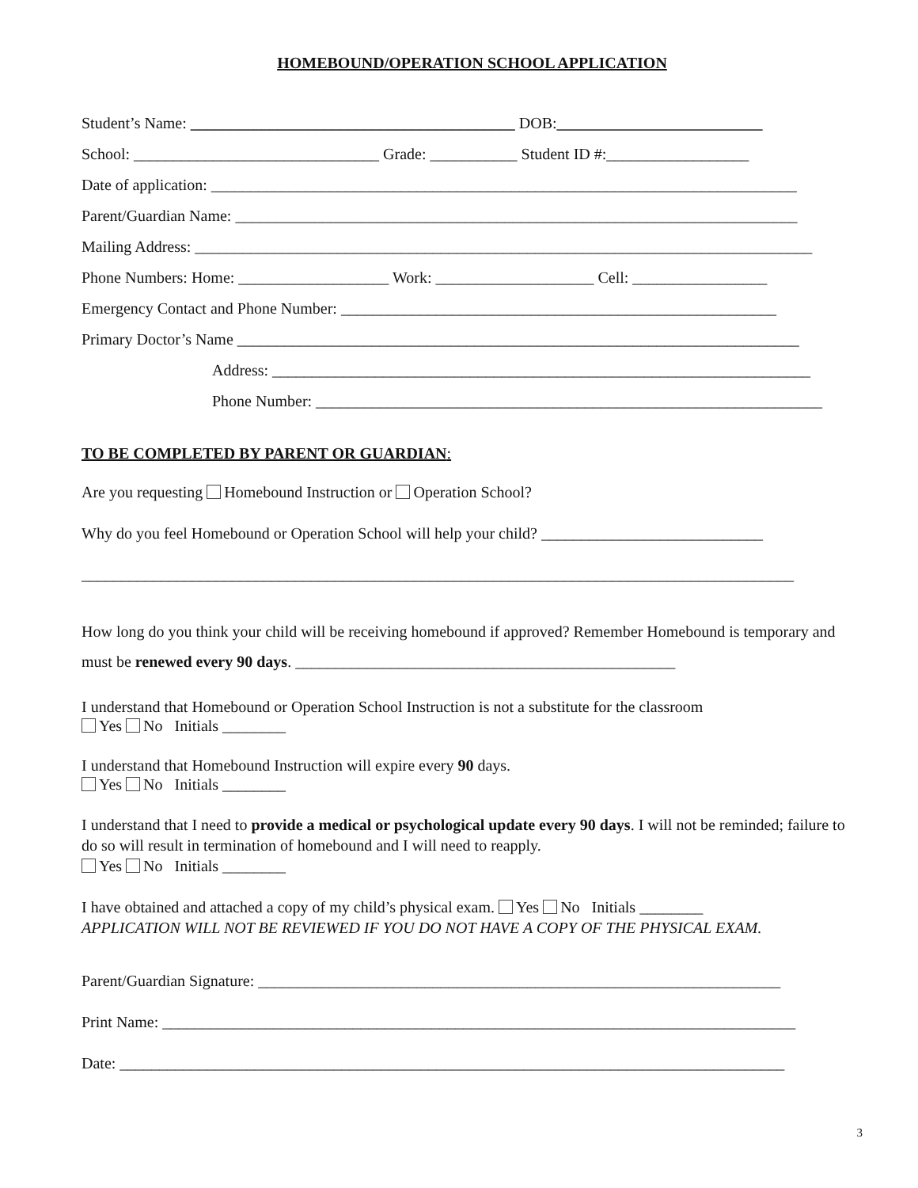HOMEBOUND/OPERATION SCHOOL APPLICATION
Student’s Name: _________________________________________ DOB:__________________________
School: _______________________________ Grade: ___________ Student ID #:__________________
Date of application: __________________________________________________________________________
Parent/Guardian Name: _______________________________________________________________________
Mailing Address: ______________________________________________________________________________
Phone Numbers: Home: ___________________ Work: ____________________ Cell: _________________
Emergency Contact and Phone Number: _______________________________________________________
Primary Doctor’s Name _______________________________________________________________________
Address: ____________________________________________________________________
Phone Number: ________________________________________________________________
TO BE COMPLETED BY PARENT OR GUARDIAN:
Are you requesting Homebound Instruction or Operation School?
Why do you feel Homebound or Operation School will help your child? ____________________________
__________________________________________________________________________________________
How long do you think your child will be receiving homebound if approved? Remember Homebound is temporary and must be renewed every 90 days. ________________________________________________
I understand that Homebound or Operation School Instruction is not a substitute for the classroom
Yes No Initials ________
I understand that Homebound Instruction will expire every 90 days.
Yes No Initials ________
I understand that I need to provide a medical or psychological update every 90 days. I will not be reminded; failure to do so will result in termination of homebound and I will need to reapply.
Yes No Initials ________
I have obtained and attached a copy of my child’s physical exam. Yes No Initials ________
APPLICATION WILL NOT BE REVIEWED IF YOU DO NOT HAVE A COPY OF THE PHYSICAL EXAM.
Parent/Guardian Signature: __________________________________________________________________
Print Name: ________________________________________________________________________________
Date: ____________________________________________________________________________________
3